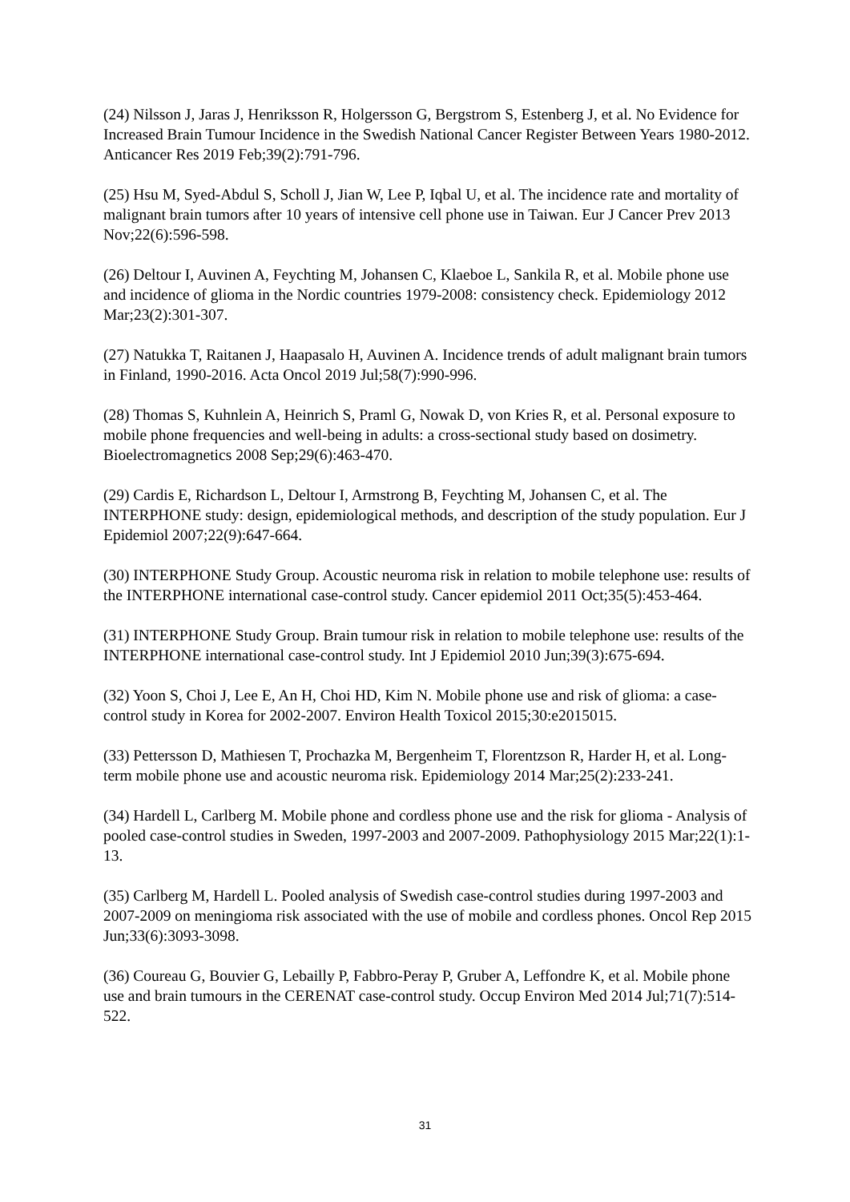(24) Nilsson J, Jaras J, Henriksson R, Holgersson G, Bergstrom S, Estenberg J, et al. No Evidence for Increased Brain Tumour Incidence in the Swedish National Cancer Register Between Years 1980-2012. Anticancer Res 2019 Feb;39(2):791-796.
(25) Hsu M, Syed-Abdul S, Scholl J, Jian W, Lee P, Iqbal U, et al. The incidence rate and mortality of malignant brain tumors after 10 years of intensive cell phone use in Taiwan. Eur J Cancer Prev 2013 Nov;22(6):596-598.
(26) Deltour I, Auvinen A, Feychting M, Johansen C, Klaeboe L, Sankila R, et al. Mobile phone use and incidence of glioma in the Nordic countries 1979-2008: consistency check. Epidemiology 2012 Mar;23(2):301-307.
(27) Natukka T, Raitanen J, Haapasalo H, Auvinen A. Incidence trends of adult malignant brain tumors in Finland, 1990-2016. Acta Oncol 2019 Jul;58(7):990-996.
(28) Thomas S, Kuhnlein A, Heinrich S, Praml G, Nowak D, von Kries R, et al. Personal exposure to mobile phone frequencies and well-being in adults: a cross-sectional study based on dosimetry. Bioelectromagnetics 2008 Sep;29(6):463-470.
(29) Cardis E, Richardson L, Deltour I, Armstrong B, Feychting M, Johansen C, et al. The INTERPHONE study: design, epidemiological methods, and description of the study population. Eur J Epidemiol 2007;22(9):647-664.
(30) INTERPHONE Study Group. Acoustic neuroma risk in relation to mobile telephone use: results of the INTERPHONE international case-control study. Cancer epidemiol 2011 Oct;35(5):453-464.
(31) INTERPHONE Study Group. Brain tumour risk in relation to mobile telephone use: results of the INTERPHONE international case-control study. Int J Epidemiol 2010 Jun;39(3):675-694.
(32) Yoon S, Choi J, Lee E, An H, Choi HD, Kim N. Mobile phone use and risk of glioma: a case-control study in Korea for 2002-2007. Environ Health Toxicol 2015;30:e2015015.
(33) Pettersson D, Mathiesen T, Prochazka M, Bergenheim T, Florentzson R, Harder H, et al. Long-term mobile phone use and acoustic neuroma risk. Epidemiology 2014 Mar;25(2):233-241.
(34) Hardell L, Carlberg M. Mobile phone and cordless phone use and the risk for glioma - Analysis of pooled case-control studies in Sweden, 1997-2003 and 2007-2009. Pathophysiology 2015 Mar;22(1):1-13.
(35) Carlberg M, Hardell L. Pooled analysis of Swedish case-control studies during 1997-2003 and 2007-2009 on meningioma risk associated with the use of mobile and cordless phones. Oncol Rep 2015 Jun;33(6):3093-3098.
(36) Coureau G, Bouvier G, Lebailly P, Fabbro-Peray P, Gruber A, Leffondre K, et al. Mobile phone use and brain tumours in the CERENAT case-control study. Occup Environ Med 2014 Jul;71(7):514-522.
31